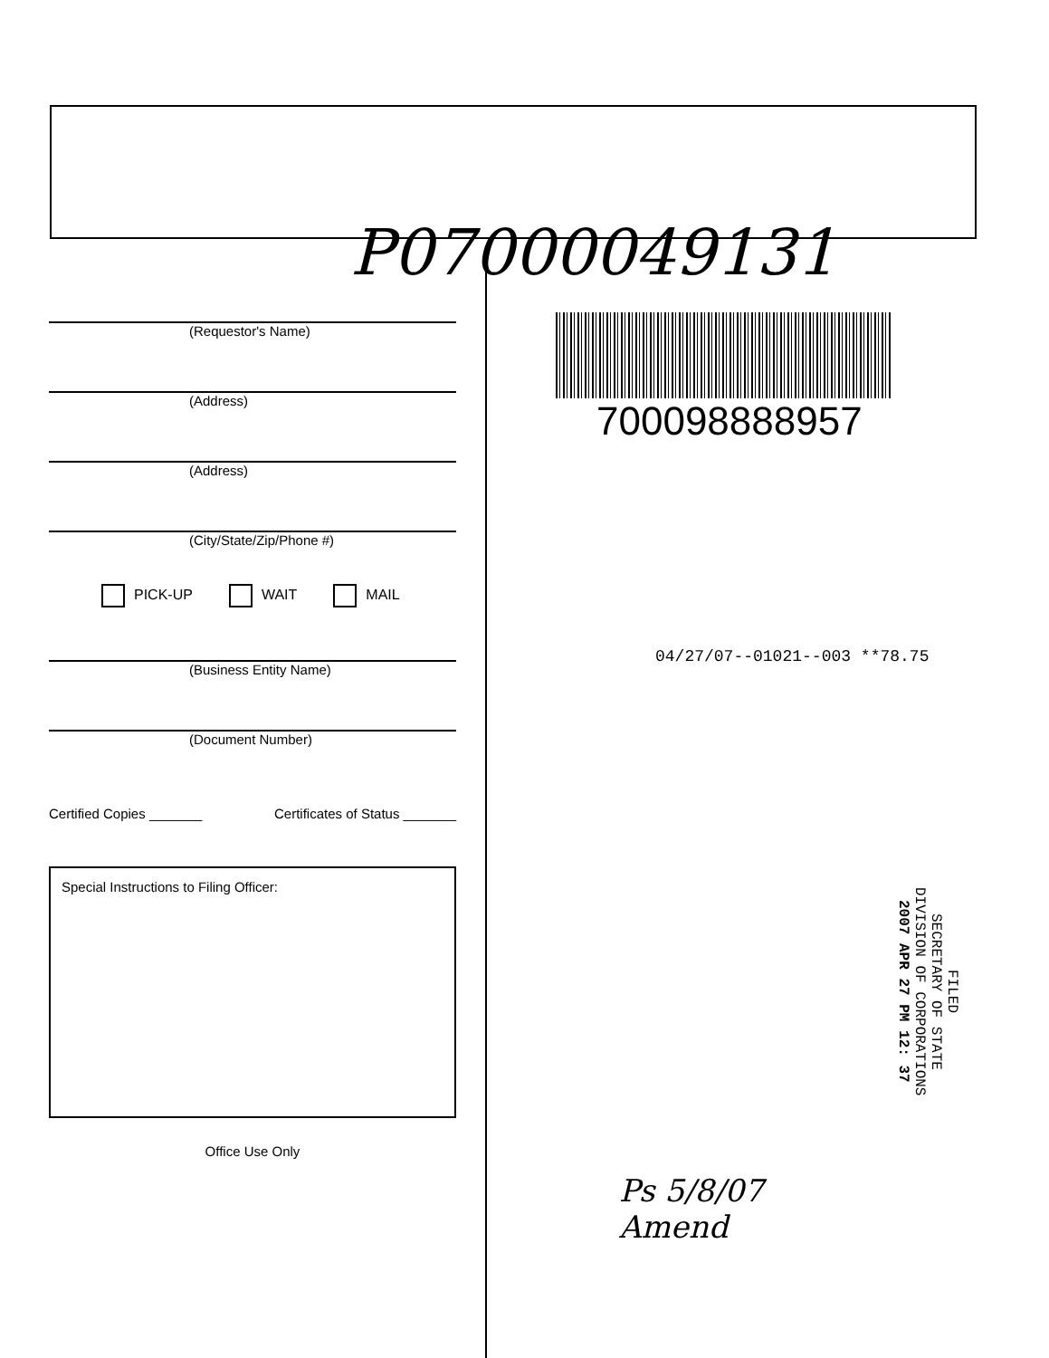P07000049131
(Requestor's Name)
(Address)
(Address)
(City/State/Zip/Phone #)
PICK-UP WAIT MAIL
(Business Entity Name)
(Document Number)
Certified Copies _______ Certificates of Status _______
Special Instructions to Filing Officer:
Office Use Only
700098888957
04/27/07--01021--003 **78.75
FILED
SECRETARY OF STATE
DIVISION OF CORPORATIONS
2007 APR 27 PM 12: 37
Ps 5/8/07
Amend